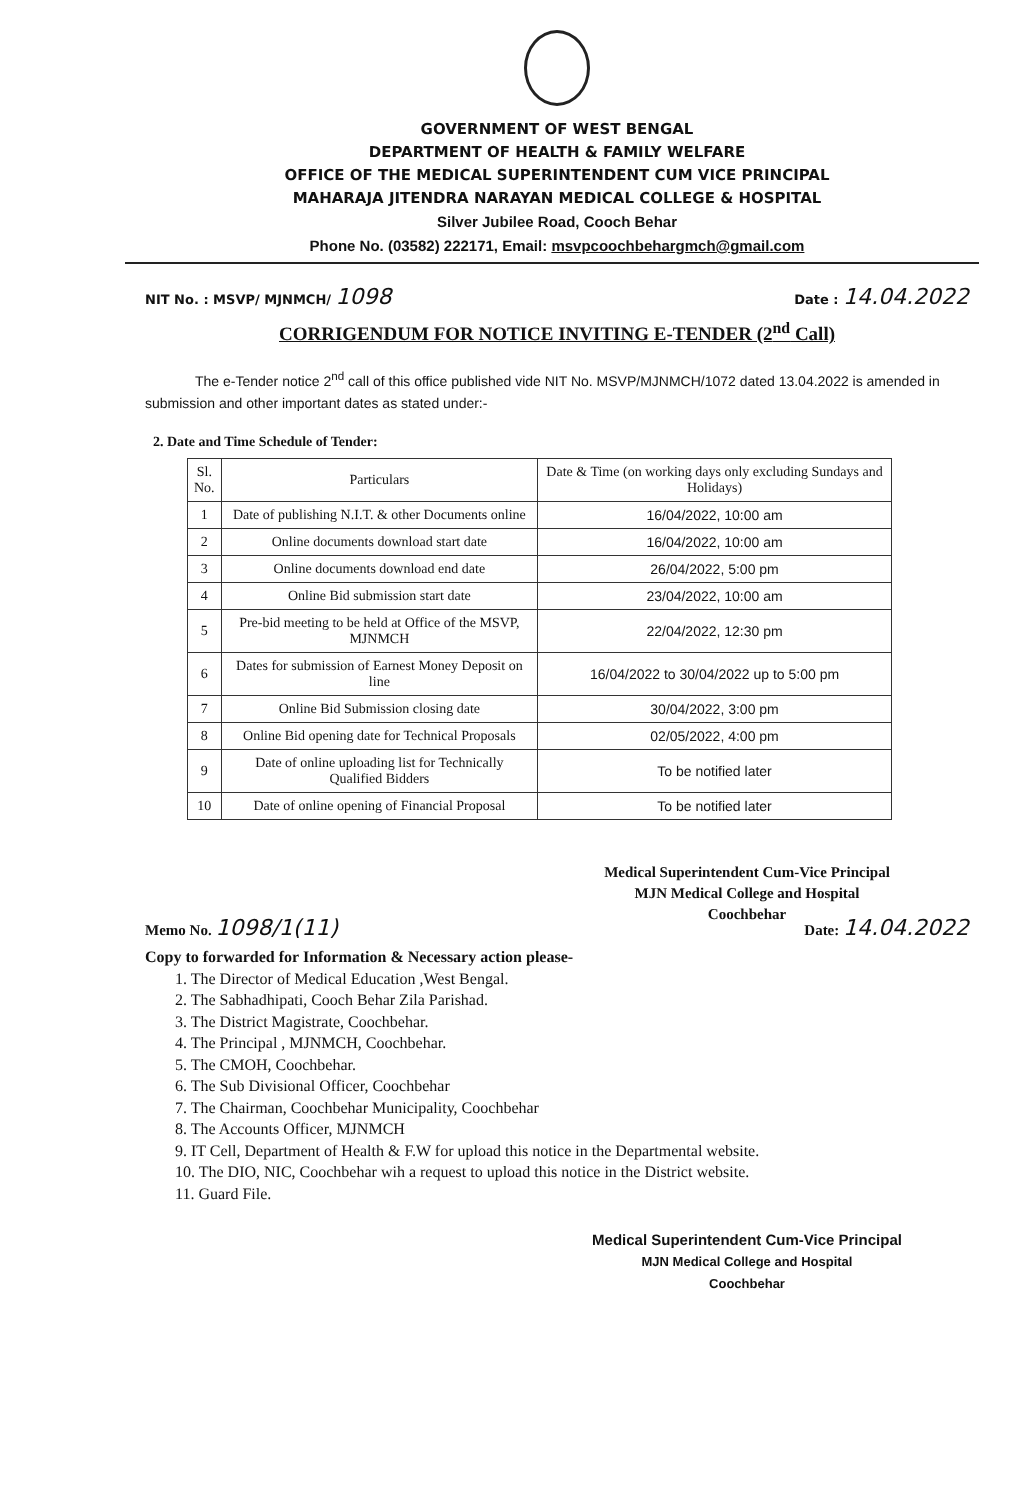GOVERNMENT OF WEST BENGAL
DEPARTMENT OF HEALTH & FAMILY WELFARE
OFFICE OF THE MEDICAL SUPERINTENDENT CUM VICE PRINCIPAL
MAHARAJA JITENDRA NARAYAN MEDICAL COLLEGE & HOSPITAL
Silver Jubilee Road, Cooch Behar
Phone No. (03582) 222171, Email: msvpcoochbehargmch@gmail.com
NIT No. : MSVP/ MJNMCH/ 1098 Date : 14.04.2022
CORRIGENDUM FOR NOTICE INVITING E-TENDER (2<sup>nd</sup> Call)
The e-Tender notice 2<sup>nd</sup> call of this office published vide NIT No. MSVP/MJNMCH/1072 dated 13.04.2022 is amended in submission and other important dates as stated under:-
2. Date and Time Schedule of Tender:
| Sl. No. | Particulars | Date & Time (on working days only excluding Sundays and Holidays) |
| --- | --- | --- |
| 1 | Date of publishing N.I.T. & other Documents online | 16/04/2022, 10:00 am |
| 2 | Online documents download start date | 16/04/2022, 10:00 am |
| 3 | Online documents download end date | 26/04/2022, 5:00 pm |
| 4 | Online Bid submission start date | 23/04/2022, 10:00 am |
| 5 | Pre-bid meeting to be held at Office of the MSVP, MJNMCH | 22/04/2022, 12:30 pm |
| 6 | Dates for submission of Earnest Money Deposit on line | 16/04/2022 to 30/04/2022 up to 5:00 pm |
| 7 | Online Bid Submission closing date | 30/04/2022, 3:00 pm |
| 8 | Online Bid opening date for Technical Proposals | 02/05/2022, 4:00 pm |
| 9 | Date of online uploading list for Technically Qualified Bidders | To be notified later |
| 10 | Date of online opening of Financial Proposal | To be notified later |
Medical Superintendent Cum-Vice Principal
MJN Medical College and Hospital
Coochbehar
Memo No. 1098/1(11) Date: 14.04.2022
Copy to forwarded for Information & Necessary action please-
1. The Director of Medical Education ,West Bengal.
2. The Sabhadhipati, Cooch Behar Zila Parishad.
3. The District Magistrate, Coochbehar.
4. The Principal , MJNMCH, Coochbehar.
5. The CMOH, Coochbehar.
6. The Sub Divisional Officer, Coochbehar
7. The Chairman, Coochbehar Municipality, Coochbehar
8. The Accounts Officer, MJNMCH
9. IT Cell, Department of Health & F.W for upload this notice in the Departmental website.
10. The DIO, NIC, Coochbehar wih a request to upload this notice in the District website.
11. Guard File.
Medical Superintendent Cum-Vice Principal
MJN Medical College and Hospital
Coochbehar